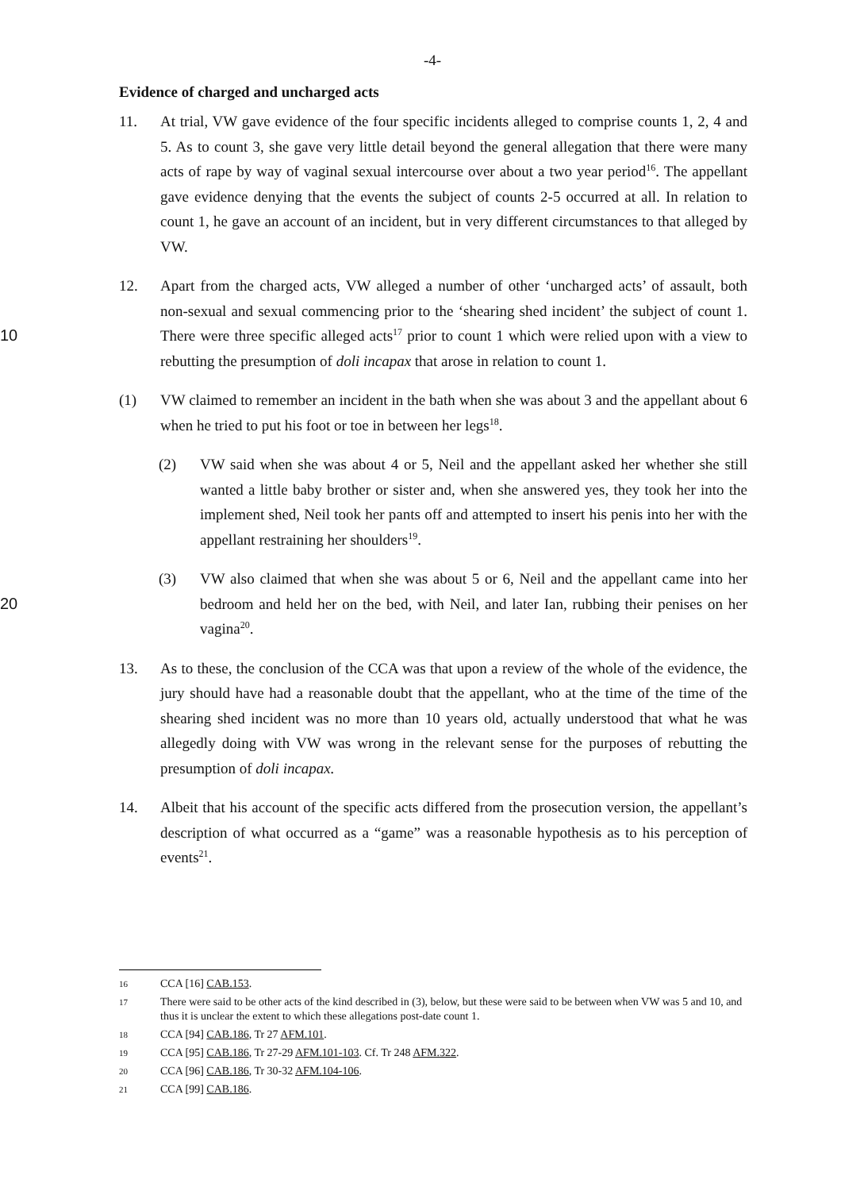-4-
Evidence of charged and uncharged acts
11. At trial, VW gave evidence of the four specific incidents alleged to comprise counts 1, 2, 4 and 5. As to count 3, she gave very little detail beyond the general allegation that there were many acts of rape by way of vaginal sexual intercourse over about a two year period<sup>16</sup>. The appellant gave evidence denying that the events the subject of counts 2-5 occurred at all. In relation to count 1, he gave an account of an incident, but in very different circumstances to that alleged by VW.
10 12. Apart from the charged acts, VW alleged a number of other ‘uncharged acts’ of assault, both non-sexual and sexual commencing prior to the ‘shearing shed incident’ the subject of count 1. There were three specific alleged acts<sup>17</sup> prior to count 1 which were relied upon with a view to rebutting the presumption of doli incapax that arose in relation to count 1.
(1) VW claimed to remember an incident in the bath when she was about 3 and the appellant about 6 when he tried to put his foot or toe in between her legs<sup>18</sup>.
(2) VW said when she was about 4 or 5, Neil and the appellant asked her whether she still wanted a little baby brother or sister and, when she answered yes, they took her into the implement shed, Neil took her pants off and attempted to insert his penis into her with the appellant restraining her shoulders<sup>19</sup>.
20 (3) VW also claimed that when she was about 5 or 6, Neil and the appellant came into her bedroom and held her on the bed, with Neil, and later Ian, rubbing their penises on her vagina<sup>20</sup>.
13. As to these, the conclusion of the CCA was that upon a review of the whole of the evidence, the jury should have had a reasonable doubt that the appellant, who at the time of the time of the shearing shed incident was no more than 10 years old, actually understood that what he was allegedly doing with VW was wrong in the relevant sense for the purposes of rebutting the presumption of doli incapax.
14. Albeit that his account of the specific acts differed from the prosecution version, the appellant’s description of what occurred as a “game” was a reasonable hypothesis as to his perception of events<sup>21</sup>.
16 CCA [16] CAB.153.
17 There were said to be other acts of the kind described in (3), below, but these were said to be between when VW was 5 and 10, and thus it is unclear the extent to which these allegations post-date count 1.
18 CCA [94] CAB.186, Tr 27 AFM.101.
19 CCA [95] CAB.186, Tr 27-29 AFM.101-103. Cf. Tr 248 AFM.322.
20 CCA [96] CAB.186, Tr 30-32 AFM.104-106.
21 CCA [99] CAB.186.